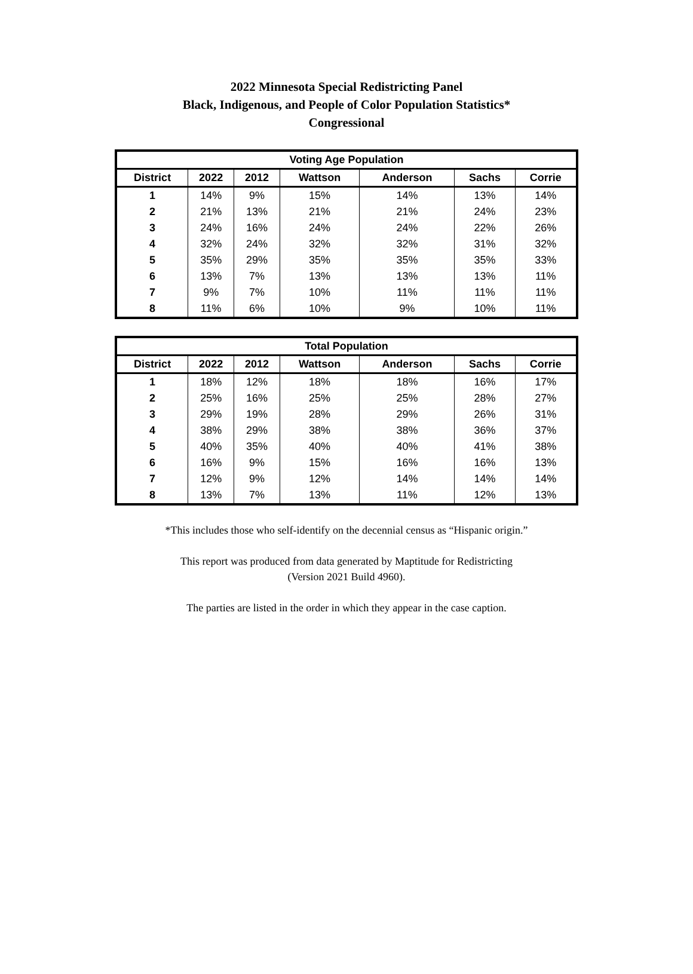2022 Minnesota Special Redistricting Panel
Black, Indigenous, and People of Color Population Statistics*
Congressional
| Voting Age Population | | | | | | |
| --- | --- | --- | --- | --- | --- | --- |
| District | 2022 | 2012 | Wattson | Anderson | Sachs | Corrie |
| 1 | 14% | 9% | 15% | 14% | 13% | 14% |
| 2 | 21% | 13% | 21% | 21% | 24% | 23% |
| 3 | 24% | 16% | 24% | 24% | 22% | 26% |
| 4 | 32% | 24% | 32% | 32% | 31% | 32% |
| 5 | 35% | 29% | 35% | 35% | 35% | 33% |
| 6 | 13% | 7% | 13% | 13% | 13% | 11% |
| 7 | 9% | 7% | 10% | 11% | 11% | 11% |
| 8 | 11% | 6% | 10% | 9% | 10% | 11% |
| Total Population | | | | | | |
| --- | --- | --- | --- | --- | --- | --- |
| District | 2022 | 2012 | Wattson | Anderson | Sachs | Corrie |
| 1 | 18% | 12% | 18% | 18% | 16% | 17% |
| 2 | 25% | 16% | 25% | 25% | 28% | 27% |
| 3 | 29% | 19% | 28% | 29% | 26% | 31% |
| 4 | 38% | 29% | 38% | 38% | 36% | 37% |
| 5 | 40% | 35% | 40% | 40% | 41% | 38% |
| 6 | 16% | 9% | 15% | 16% | 16% | 13% |
| 7 | 12% | 9% | 12% | 14% | 14% | 14% |
| 8 | 13% | 7% | 13% | 11% | 12% | 13% |
*This includes those who self-identify on the decennial census as “Hispanic origin.”
This report was produced from data generated by Maptitude for Redistricting
(Version 2021 Build 4960).
The parties are listed in the order in which they appear in the case caption.